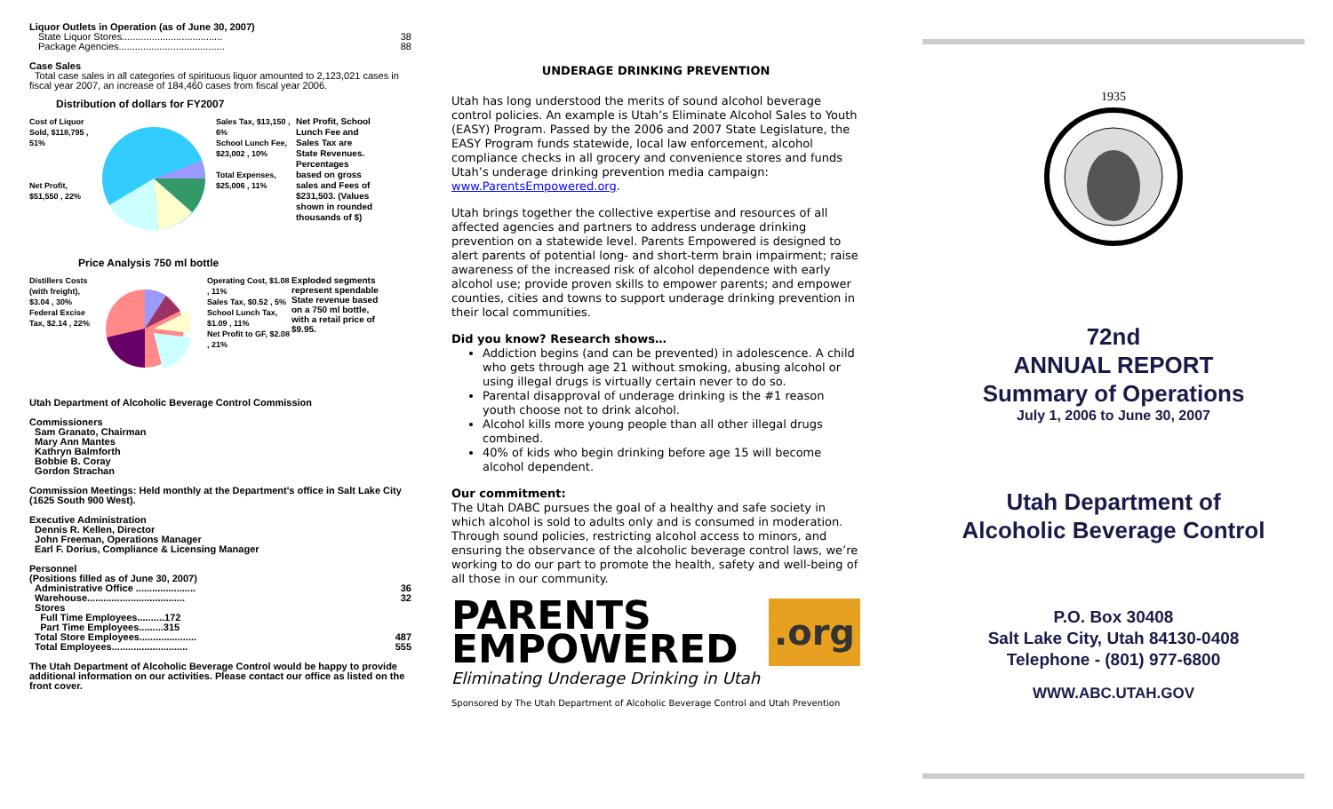Liquor Outlets in Operation (as of June 30, 2007)
State Liquor Stores..................................... 38
Package Agencies....................................... 88
Case Sales
Total case sales in all categories of spirituous liquor amounted to 2,123,021 cases in fiscal year 2007, an increase of 184,460 cases from fiscal year 2006.
Distribution of dollars for FY2007
Cost of Liquor Sold, $118,795 , 51%
Net Profit, $51,550 , 22%
Sales Tax, $13,150 , 6%
School Lunch Fee, $23,002 , 10%
Total Expenses, $25,006 , 11%
Net Profit, School Lunch Fee and Sales Tax are State Revenues. Percentages based on gross sales and Fees of $231,503. (Values shown in rounded thousands of $)
Price Analysis 750 ml bottle
Distillers Costs (with freight), $3.04 , 30%
Federal Excise Tax, $2.14 , 22%
Operating Cost, $1.08 , 11%
Sales Tax, $0.52 , 5%
School Lunch Tax, $1.09 , 11%
Net Profit to GF, $2.08 , 21%
Exploded segments represent spendable State revenue based on a 750 ml bottle, with a retail price of $9.95.
Utah Department of Alcoholic Beverage Control Commission
Commissioners
Sam Granato, Chairman
Mary Ann Mantes
Kathryn Balmforth
Bobbie B. Coray
Gordon Strachan
Commission Meetings: Held monthly at the Department's office in Salt Lake City (1625 South 900 West).
Executive Administration
Dennis R. Kellen, Director
John Freeman, Operations Manager
Earl F. Dorius, Compliance & Licensing Manager
Personnel
(Positions filled as of June 30, 2007)
Administrative Office ...................... 36
Warehouse.................................... 32
Stores
Full Time Employees..........172
Part Time Employees.........315
Total Store Employees..................... 487
Total Employees............................ 555
The Utah Department of Alcoholic Beverage Control would be happy to provide additional information on our activities. Please contact our office as listed on the front cover.
UNDERAGE DRINKING PREVENTION
Utah has long understood the merits of sound alcohol beverage control policies. An example is Utah’s Eliminate Alcohol Sales to Youth (EASY) Program. Passed by the 2006 and 2007 State Legislature, the EASY Program funds statewide, local law enforcement, alcohol compliance checks in all grocery and convenience stores and funds Utah’s underage drinking prevention media campaign: www.ParentsEmpowered.org.
Utah brings together the collective expertise and resources of all affected agencies and partners to address underage drinking prevention on a statewide level. Parents Empowered is designed to alert parents of potential long- and short-term brain impairment; raise awareness of the increased risk of alcohol dependence with early alcohol use; provide proven skills to empower parents; and empower counties, cities and towns to support underage drinking prevention in their local communities.
Did you know? Research shows…
Addiction begins (and can be prevented) in adolescence. A child who gets through age 21 without smoking, abusing alcohol or using illegal drugs is virtually certain never to do so.
Parental disapproval of underage drinking is the #1 reason youth choose not to drink alcohol.
Alcohol kills more young people than all other illegal drugs combined.
40% of kids who begin drinking before age 15 will become alcohol dependent.
Our commitment:
The Utah DABC pursues the goal of a healthy and safe society in which alcohol is sold to adults only and is consumed in moderation. Through sound policies, restricting alcohol access to minors, and ensuring the observance of the alcoholic beverage control laws, we’re working to do our part to promote the health, safety and well-being of all those in our community.
PARENTS
EMPOWERED
.org
Eliminating Underage Drinking in Utah
Sponsored by The Utah Department of Alcoholic Beverage Control and Utah Prevention
1935
72nd
ANNUAL REPORT
Summary of Operations
July 1, 2006 to June 30, 2007
Utah Department of
Alcoholic Beverage Control
P.O. Box 30408
Salt Lake City, Utah 84130-0408
Telephone - (801) 977-6800
WWW.ABC.UTAH.GOV